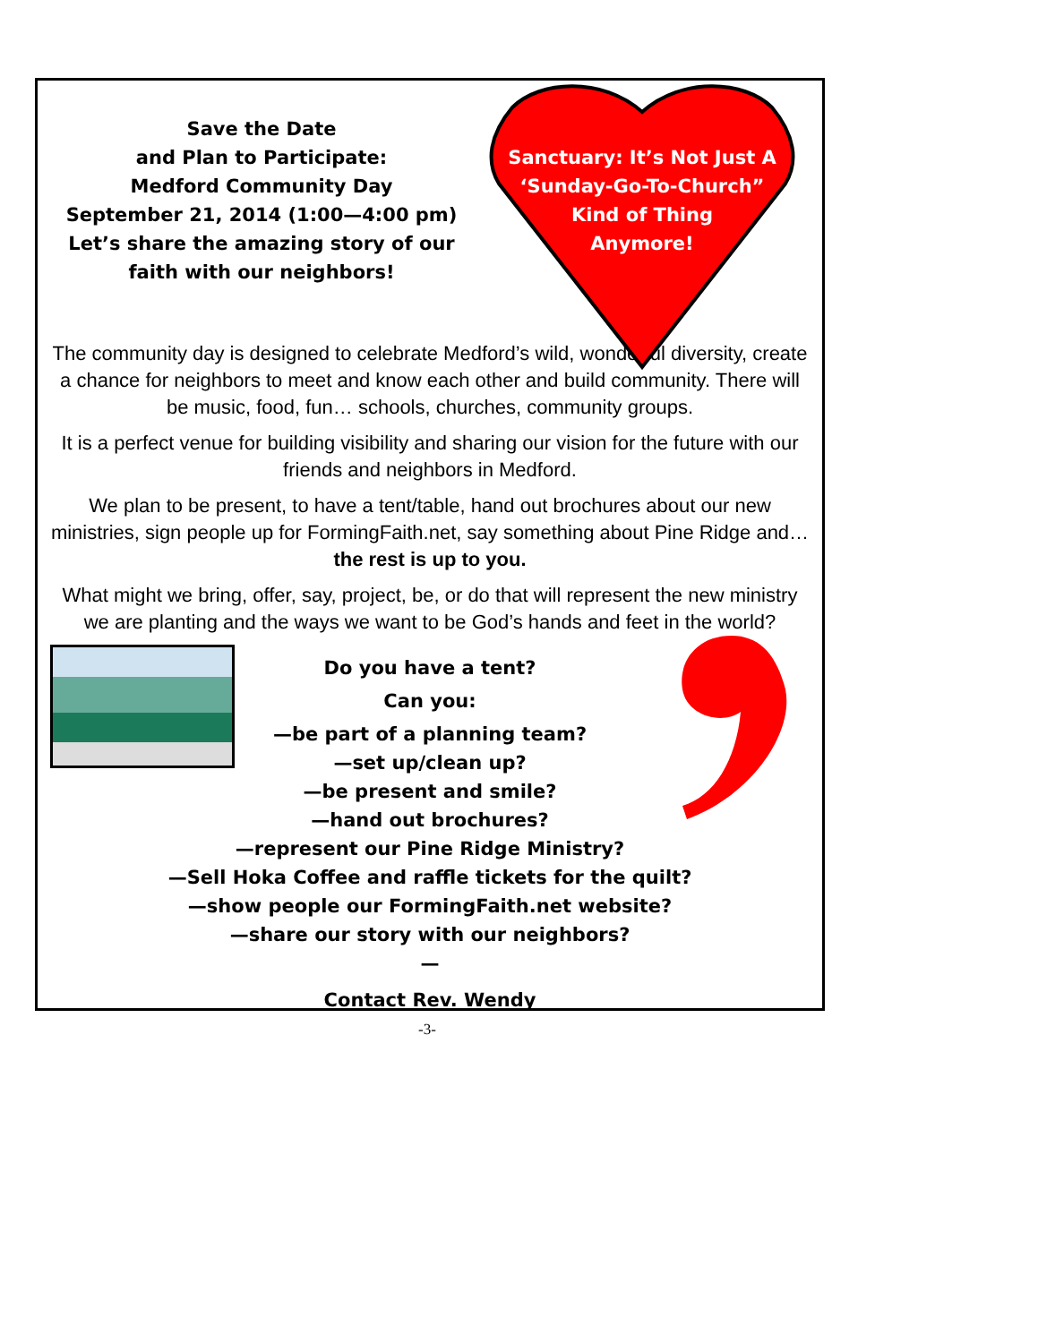Save the Date
and Plan to Participate:
Medford Community Day
September 21, 2014 (1:00—4:00 pm)
Let’s share the amazing story of our
faith with our neighbors!
Sanctuary: It’s Not Just A
‘Sunday-Go-To-Church”
Kind of Thing
Anymore!
The community day is designed to celebrate Medford’s wild, wonderful diversity, create a chance for neighbors to meet and know each other and build community. There will be music, food, fun… schools, churches, community groups.
It is a perfect venue for building visibility and sharing our vision for the future with our friends and neighbors in Medford.
We plan to be present, to have a tent/table, hand out brochures about our new ministries, sign people up for FormingFaith.net, say something about Pine Ridge and…
the rest is up to you.
What might we bring, offer, say, project, be, or do that will represent the new ministry we are planting and the ways we want to be God’s hands and feet in the world?
Do you have a tent?
Can you:
—be part of a planning team?
—set up/clean up?
—be present and smile?
—hand out brochures?
—represent our Pine Ridge Ministry?
—Sell Hoka Coffee and raffle tickets for the quilt?
—show people our FormingFaith.net website?
—share our story with our neighbors?
—
Contact Rev. Wendy
-3-